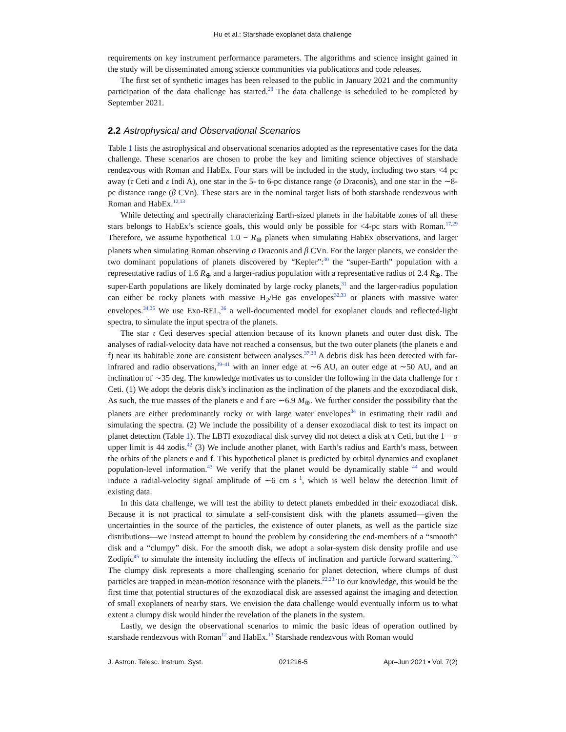Hu et al.: Starshade exoplanet data challenge
requirements on key instrument performance parameters. The algorithms and science insight gained in the study will be disseminated among science communities via publications and code releases.
The first set of synthetic images has been released to the public in January 2021 and the community participation of the data challenge has started.<sup>28</sup> The data challenge is scheduled to be completed by September 2021.
2.2 Astrophysical and Observational Scenarios
Table 1 lists the astrophysical and observational scenarios adopted as the representative cases for the data challenge. These scenarios are chosen to probe the key and limiting science objectives of starshade rendezvous with Roman and HabEx. Four stars will be included in the study, including two stars <4 pc away (τ Ceti and ε Indi A), one star in the 5- to 6-pc distance range (σ Draconis), and one star in the ∼8-pc distance range (β CVn). These stars are in the nominal target lists of both starshade rendezvous with Roman and HabEx.<sup>12,13</sup>
While detecting and spectrally characterizing Earth-sized planets in the habitable zones of all these stars belongs to HabEx’s science goals, this would only be possible for <4-pc stars with Roman.<sup>17,29</sup> Therefore, we assume hypothetical 1.0 − R<sub>⊕</sub> planets when simulating HabEx observations, and larger planets when simulating Roman observing σ Draconis and β CVn. For the larger planets, we consider the two dominant populations of planets discovered by “Kepler”:<sup>30</sup> the “super-Earth” population with a representative radius of 1.6 R<sub>⊕</sub> and a larger-radius population with a representative radius of 2.4 R<sub>⊕</sub>. The super-Earth populations are likely dominated by large rocky planets,<sup>31</sup> and the larger-radius population can either be rocky planets with massive H<sub>2</sub>/He gas envelopes<sup>32,33</sup> or planets with massive water envelopes.<sup>34,35</sup> We use Exo-REL,<sup>36</sup> a well-documented model for exoplanet clouds and reflected-light spectra, to simulate the input spectra of the planets.
The star τ Ceti deserves special attention because of its known planets and outer dust disk. The analyses of radial-velocity data have not reached a consensus, but the two outer planets (the planets e and f) near its habitable zone are consistent between analyses.<sup>37,38</sup> A debris disk has been detected with far-infrared and radio observations,<sup>39–41</sup> with an inner edge at ∼6 AU, an outer edge at ∼50 AU, and an inclination of ∼35 deg. The knowledge motivates us to consider the following in the data challenge for τ Ceti. (1) We adopt the debris disk’s inclination as the inclination of the planets and the exozodiacal disk. As such, the true masses of the planets e and f are ∼6.9 M<sub>⊕</sub>. We further consider the possibility that the planets are either predominantly rocky or with large water envelopes<sup>34</sup> in estimating their radii and simulating the spectra. (2) We include the possibility of a denser exozodiacal disk to test its impact on planet detection (Table 1). The LBTI exozodiacal disk survey did not detect a disk at τ Ceti, but the 1 − σ upper limit is 44 zodis.<sup>42</sup> (3) We include another planet, with Earth’s radius and Earth’s mass, between the orbits of the planets e and f. This hypothetical planet is predicted by orbital dynamics and exoplanet population-level information.<sup>43</sup> We verify that the planet would be dynamically stable <sup>44</sup> and would induce a radial-velocity signal amplitude of ∼6 cm s<sup>−1</sup>, which is well below the detection limit of existing data.
In this data challenge, we will test the ability to detect planets embedded in their exozodiacal disk. Because it is not practical to simulate a self-consistent disk with the planets assumed—given the uncertainties in the source of the particles, the existence of outer planets, as well as the particle size distributions—we instead attempt to bound the problem by considering the end-members of a “smooth” disk and a “clumpy” disk. For the smooth disk, we adopt a solar-system disk density profile and use Zodipic<sup>45</sup> to simulate the intensity including the effects of inclination and particle forward scattering.<sup>23</sup> The clumpy disk represents a more challenging scenario for planet detection, where clumps of dust particles are trapped in mean-motion resonance with the planets.<sup>22,23</sup> To our knowledge, this would be the first time that potential structures of the exozodiacal disk are assessed against the imaging and detection of small exoplanets of nearby stars. We envision the data challenge would eventually inform us to what extent a clumpy disk would hinder the revelation of the planets in the system.
Lastly, we design the observational scenarios to mimic the basic ideas of operation outlined by starshade rendezvous with Roman<sup>12</sup> and HabEx.<sup>13</sup> Starshade rendezvous with Roman would
J. Astron. Telesc. Instrum. Syst. 021216-5 Apr–Jun 2021 • Vol. 7(2)